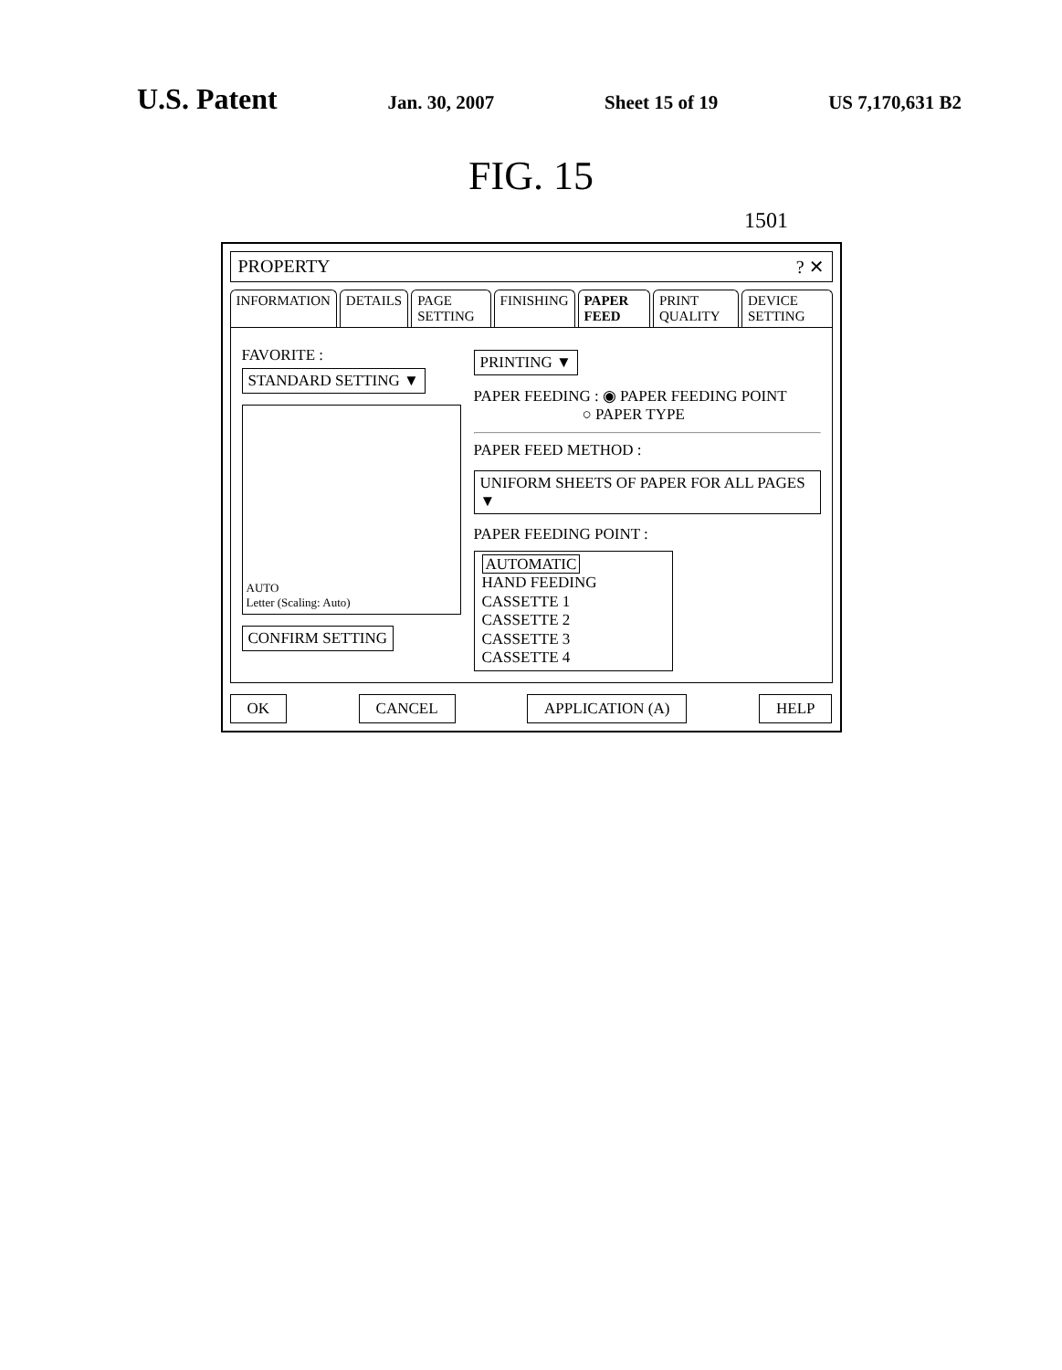U.S. Patent Jan. 30, 2007 Sheet 15 of 19 US 7,170,631 B2
FIG. 15
1501
PROPERTY? ✕
INFORMATION DETAILS PAGE SETTING FINISHING PAPER FEED PRINT QUALITY DEVICE SETTING
FAVORITE : STANDARD SETTING ▼
AUTO
Letter (Scaling: Auto)
CONFIRM SETTING
PRINTING ▼
PAPER FEEDING : ◉ PAPER FEEDING POINT
○ PAPER TYPE
PAPER FEED METHOD :
UNIFORM SHEETS OF PAPER FOR ALL PAGES ▼
PAPER FEEDING POINT :
AUTOMATIC
HAND FEEDING
CASSETTE 1
CASSETTE 2
CASSETTE 3
CASSETTE 4
OK CANCEL APPLICATION (A) HELP